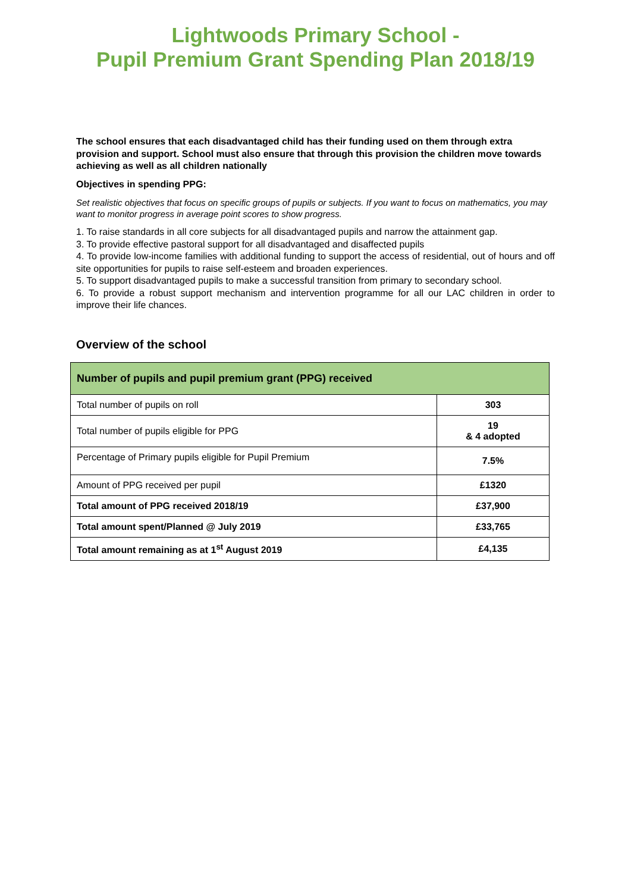Lightwoods Primary School -
Pupil Premium Grant Spending Plan 2018/19
The school ensures that each disadvantaged child has their funding used on them through extra provision and support. School must also ensure that through this provision the children move towards achieving as well as all children nationally
Objectives in spending PPG:
Set realistic objectives that focus on specific groups of pupils or subjects. If you want to focus on mathematics, you may want to monitor progress in average point scores to show progress.
1. To raise standards in all core subjects for all disadvantaged pupils and narrow the attainment gap.
3. To provide effective pastoral support for all disadvantaged and disaffected pupils
4. To provide low-income families with additional funding to support the access of residential, out of hours and off site opportunities for pupils to raise self-esteem and broaden experiences.
5. To support disadvantaged pupils to make a successful transition from primary to secondary school.
6. To provide a robust support mechanism and intervention programme for all our LAC children in order to improve their life chances.
Overview of the school
| Number of pupils and pupil premium grant (PPG) received | |
| --- | --- |
| Total number of pupils on roll | 303 |
| Total number of pupils eligible for PPG | 19 & 4 adopted |
| Percentage of Primary pupils eligible for Pupil Premium | 7.5% |
| Amount of PPG received per pupil | £1320 |
| Total amount of PPG received 2018/19 | £37,900 |
| Total amount spent/Planned @ July 2019 | £33,765 |
| Total amount remaining as at 1<sup>st</sup> August 2019 | £4,135 |